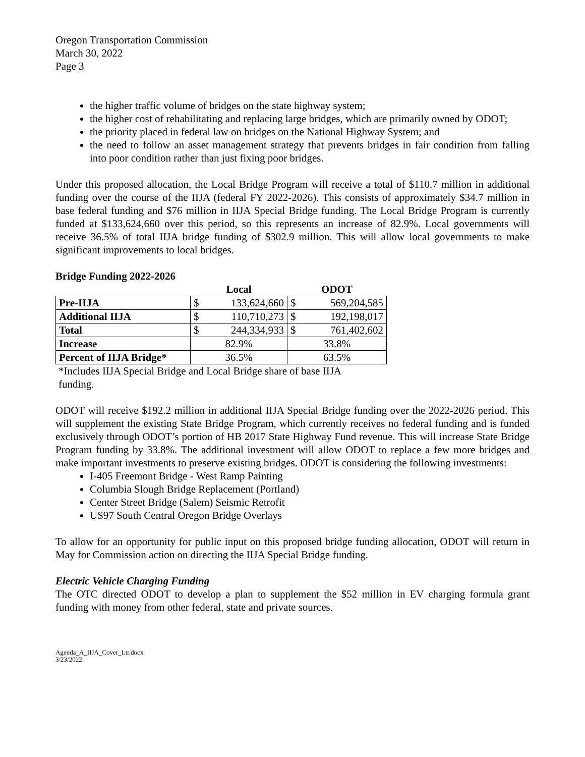Oregon Transportation Commission
March 30, 2022
Page 3
the higher traffic volume of bridges on the state highway system;
the higher cost of rehabilitating and replacing large bridges, which are primarily owned by ODOT;
the priority placed in federal law on bridges on the National Highway System; and
the need to follow an asset management strategy that prevents bridges in fair condition from falling into poor condition rather than just fixing poor bridges.
Under this proposed allocation, the Local Bridge Program will receive a total of $110.7 million in additional funding over the course of the IIJA (federal FY 2022-2026). This consists of approximately $34.7 million in base federal funding and $76 million in IIJA Special Bridge funding. The Local Bridge Program is currently funded at $133,624,660 over this period, so this represents an increase of 82.9%. Local governments will receive 36.5% of total IIJA bridge funding of $302.9 million. This will allow local governments to make significant improvements to local bridges.
Bridge Funding 2022-2026
| | Local | | ODOT | |
| --- | --- | --- | --- | --- |
| Pre-IIJA | $ | 133,624,660 | $ | 569,204,585 |
| Additional IIJA | $ | 110,710,273 | $ | 192,198,017 |
| Total | $ | 244,334,933 | $ | 761,402,602 |
| Increase | 82.9% | | 33.8% | |
| Percent of IIJA Bridge* | 36.5% | | 63.5% | |
*Includes IIJA Special Bridge and Local Bridge share of base IIJA funding.
ODOT will receive $192.2 million in additional IIJA Special Bridge funding over the 2022-2026 period. This will supplement the existing State Bridge Program, which currently receives no federal funding and is funded exclusively through ODOT’s portion of HB 2017 State Highway Fund revenue. This will increase State Bridge Program funding by 33.8%. The additional investment will allow ODOT to replace a few more bridges and make important investments to preserve existing bridges. ODOT is considering the following investments:
I-405 Freemont Bridge - West Ramp Painting
Columbia Slough Bridge Replacement (Portland)
Center Street Bridge (Salem) Seismic Retrofit
US97 South Central Oregon Bridge Overlays
To allow for an opportunity for public input on this proposed bridge funding allocation, ODOT will return in May for Commission action on directing the IIJA Special Bridge funding.
Electric Vehicle Charging Funding
The OTC directed ODOT to develop a plan to supplement the $52 million in EV charging formula grant funding with money from other federal, state and private sources.
Agenda_A_IIJA_Cover_Ltr.docx
3/23/2022